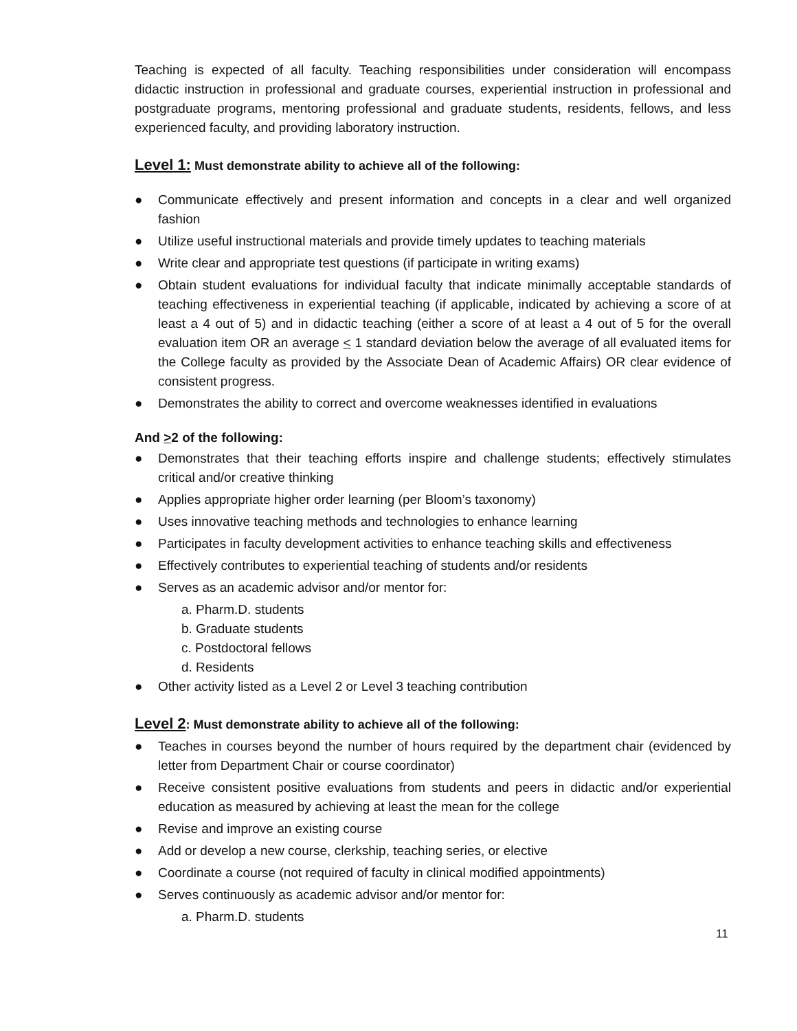Teaching is expected of all faculty. Teaching responsibilities under consideration will encompass didactic instruction in professional and graduate courses, experiential instruction in professional and postgraduate programs, mentoring professional and graduate students, residents, fellows, and less experienced faculty, and providing laboratory instruction.
Level 1: Must demonstrate ability to achieve all of the following:
● Communicate effectively and present information and concepts in a clear and well organized fashion
● Utilize useful instructional materials and provide timely updates to teaching materials
● Write clear and appropriate test questions (if participate in writing exams)
● Obtain student evaluations for individual faculty that indicate minimally acceptable standards of teaching effectiveness in experiential teaching (if applicable, indicated by achieving a score of at least a 4 out of 5) and in didactic teaching (either a score of at least a 4 out of 5 for the overall evaluation item OR an average < 1 standard deviation below the average of all evaluated items for the College faculty as provided by the Associate Dean of Academic Affairs) OR clear evidence of consistent progress.
● Demonstrates the ability to correct and overcome weaknesses identified in evaluations
And >2 of the following:
● Demonstrates that their teaching efforts inspire and challenge students; effectively stimulates critical and/or creative thinking
● Applies appropriate higher order learning (per Bloom’s taxonomy)
● Uses innovative teaching methods and technologies to enhance learning
● Participates in faculty development activities to enhance teaching skills and effectiveness
● Effectively contributes to experiential teaching of students and/or residents
● Serves as an academic advisor and/or mentor for:
a. Pharm.D. students
b. Graduate students
c. Postdoctoral fellows
d. Residents
● Other activity listed as a Level 2 or Level 3 teaching contribution
Level 2: Must demonstrate ability to achieve all of the following:
● Teaches in courses beyond the number of hours required by the department chair (evidenced by letter from Department Chair or course coordinator)
● Receive consistent positive evaluations from students and peers in didactic and/or experiential education as measured by achieving at least the mean for the college
● Revise and improve an existing course
● Add or develop a new course, clerkship, teaching series, or elective
● Coordinate a course (not required of faculty in clinical modified appointments)
● Serves continuously as academic advisor and/or mentor for:
a. Pharm.D. students
11